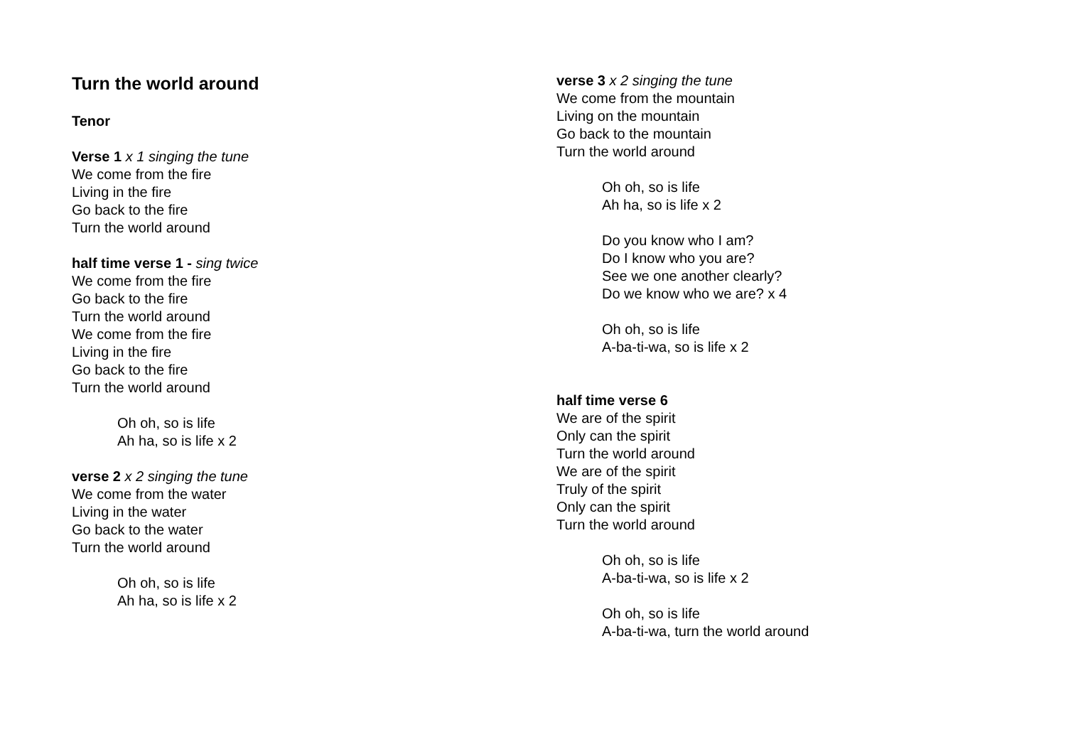Turn the world around
Tenor
Verse 1 x 1 singing the tune
We come from the fire
Living in the fire
Go back to the fire
Turn the world around
half time verse 1 - sing twice
We come from the fire
Go back to the fire
Turn the world around
We come from the fire
Living in the fire
Go back to the fire
Turn the world around
Oh oh, so is life
Ah ha, so is life x 2
verse 2 x 2 singing the tune
We come from the water
Living in the water
Go back to the water
Turn the world around
Oh oh, so is life
Ah ha, so is life x 2
verse 3 x 2 singing the tune
We come from the mountain
Living on the mountain
Go back to the mountain
Turn the world around
Oh oh, so is life
Ah ha, so is life x 2
Do you know who I am?
Do I know who you are?
See we one another clearly?
Do we know who we are? x 4
Oh oh, so is life
A-ba-ti-wa, so is life x 2
half time verse 6
We are of the spirit
Only can the spirit
Turn the world around
We are of the spirit
Truly of the spirit
Only can the spirit
Turn the world around
Oh oh, so is life
A-ba-ti-wa, so is life x 2
Oh oh, so is life
A-ba-ti-wa, turn the world around